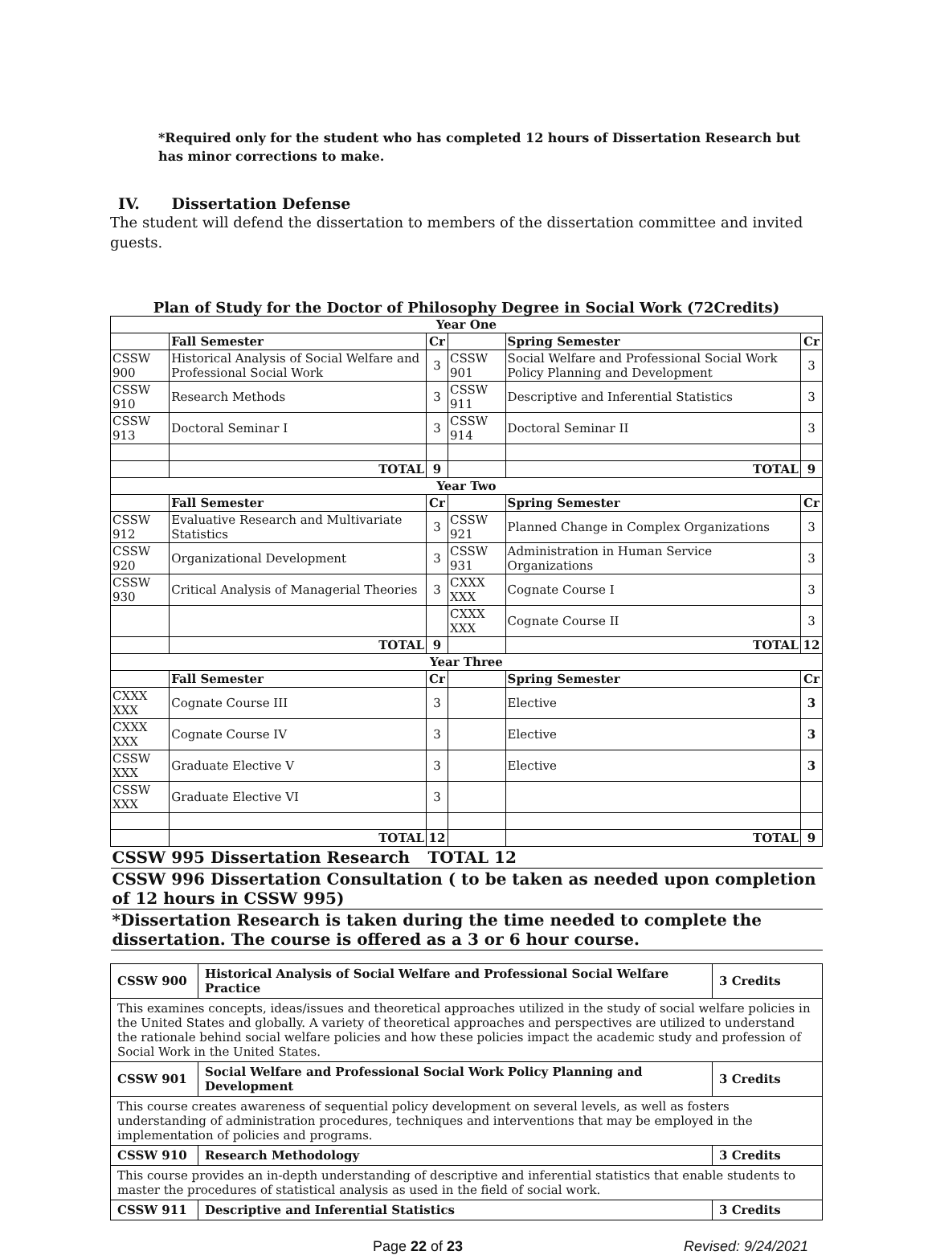*Required only for the student who has completed 12 hours of Dissertation Research but has minor corrections to make.
IV. Dissertation Defense
The student will defend the dissertation to members of the dissertation committee and invited guests.
Plan of Study for the Doctor of Philosophy Degree in Social Work (72Credits)
| Year One | | | | | |
| --- | --- | --- | --- | --- | --- |
| | Fall Semester | Cr | | Spring Semester | Cr |
| CSSW 900 | Historical Analysis of Social Welfare and Professional Social Work | 3 | CSSW 901 | Social Welfare and Professional Social Work Policy Planning and Development | 3 |
| CSSW 910 | Research Methods | 3 | CSSW 911 | Descriptive and Inferential Statistics | 3 |
| CSSW 913 | Doctoral Seminar I | 3 | CSSW 914 | Doctoral Seminar II | 3 |
| | TOTAL | 9 | | TOTAL | 9 |
| Year Two | | | | | |
| | Fall Semester | Cr | | Spring Semester | Cr |
| CSSW 912 | Evaluative Research and Multivariate Statistics | 3 | CSSW 921 | Planned Change in Complex Organizations | 3 |
| CSSW 920 | Organizational Development | 3 | CSSW 931 | Administration in Human Service Organizations | 3 |
| CSSW 930 | Critical Analysis of Managerial Theories | 3 | CXXX XXX | Cognate Course I | 3 |
| | | | CXXX XXX | Cognate Course II | 3 |
| | TOTAL | 9 | | TOTAL | 12 |
| Year Three | | | | | |
| | Fall Semester | Cr | | Spring Semester | Cr |
| CXXX XXX | Cognate Course III | 3 | | Elective | 3 |
| CXXX XXX | Cognate Course IV | 3 | | Elective | 3 |
| CSSW XXX | Graduate Elective V | 3 | | Elective | 3 |
| CSSW XXX | Graduate Elective VI | 3 | | | |
| | TOTAL | 12 | | TOTAL | 9 |
| CSSW 995 Dissertation Research | | TOTAL 12 | | | |
| CSSW 996 Dissertation Consultation ( to be taken as needed upon completion of 12 hours in CSSW 995) | | | | | |
| *Dissertation Research is taken during the time needed to complete the dissertation. The course is offered as a 3 or 6 hour course. | | | | | |
| CSSW 900 | Historical Analysis of Social Welfare and Professional Social Welfare Practice | 3 Credits |
| This examines concepts, ideas/issues and theoretical approaches utilized in the study of social welfare policies in the United States and globally. A variety of theoretical approaches and perspectives are utilized to understand the rationale behind social welfare policies and how these policies impact the academic study and profession of Social Work in the United States. | | |
| CSSW 901 | Social Welfare and Professional Social Work Policy Planning and Development | 3 Credits |
| This course creates awareness of sequential policy development on several levels, as well as fosters understanding of administration procedures, techniques and interventions that may be employed in the implementation of policies and programs. | | |
| CSSW 910 | Research Methodology | 3 Credits |
| This course provides an in-depth understanding of descriptive and inferential statistics that enable students to master the procedures of statistical analysis as used in the field of social work. | | |
| CSSW 911 | Descriptive and Inferential Statistics | 3 Credits |
Page 22 of 23 Revised: 9/24/2021